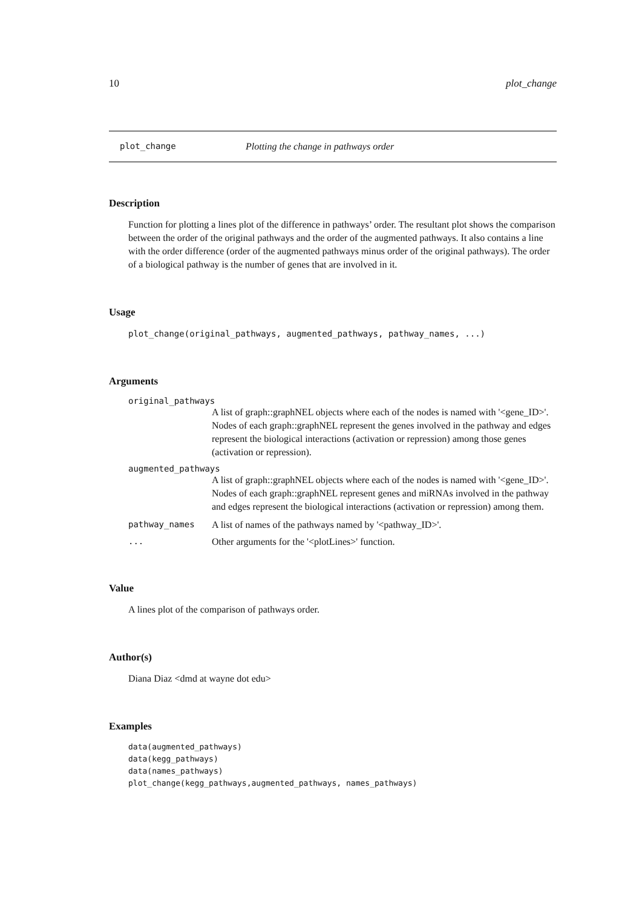10 plot_change
plot_change Plotting the change in pathways order
Description
Function for plotting a lines plot of the difference in pathways’ order. The resultant plot shows the comparison between the order of the original pathways and the order of the augmented pathways. It also contains a line with the order difference (order of the augmented pathways minus order of the original pathways). The order of a biological pathway is the number of genes that are involved in it.
Usage
plot_change(original_pathways, augmented_pathways, pathway_names, ...)
Arguments
original_pathways
A list of graph::graphNEL objects where each of the nodes is named with '<gene_ID>'. Nodes of each graph::graphNEL represent the genes involved in the pathway and edges represent the biological interactions (activation or repression) among those genes (activation or repression).
augmented_pathways
A list of graph::graphNEL objects where each of the nodes is named with '<gene_ID>'. Nodes of each graph::graphNEL represent genes and miRNAs involved in the pathway and edges represent the biological interactions (activation or repression) among them.
pathway_names A list of names of the pathways named by '<pathway_ID>'.
... Other arguments for the '<plotLines>' function.
Value
A lines plot of the comparison of pathways order.
Author(s)
Diana Diaz <dmd at wayne dot edu>
Examples
data(augmented_pathways)
data(kegg_pathways)
data(names_pathways)
plot_change(kegg_pathways,augmented_pathways, names_pathways)